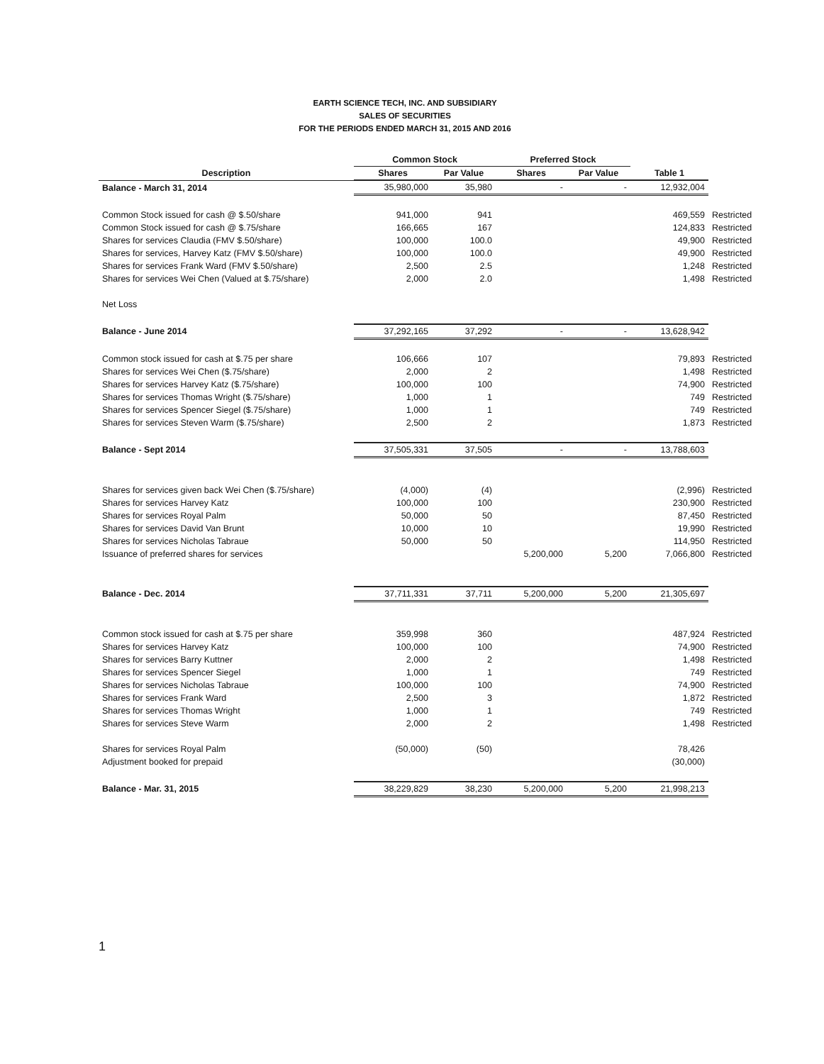EARTH SCIENCE TECH, INC. AND SUBSIDIARY
SALES OF SECURITIES
FOR THE PERIODS ENDED MARCH 31, 2015 AND 2016
| | Common Stock | | Preferred Stock | | | |
| --- | --- | --- | --- | --- | --- | --- |
| Description | Shares | Par Value | Shares | Par Value | Table 1 | |
| Balance - March 31, 2014 | 35,980,000 | 35,980 | - | - | 12,932,004 | |
| Common Stock issued for cash @ $.50/share | 941,000 | 941 | | | 469,559 | Restricted |
| Common Stock issued for cash @ $.75/share | 166,665 | 167 | | | 124,833 | Restricted |
| Shares for services Claudia (FMV $.50/share) | 100,000 | 100.0 | | | 49,900 | Restricted |
| Shares for services, Harvey Katz (FMV $.50/share) | 100,000 | 100.0 | | | 49,900 | Restricted |
| Shares for services Frank Ward (FMV $.50/share) | 2,500 | 2.5 | | | 1,248 | Restricted |
| Shares for services Wei Chen (Valued at $.75/share) | 2,000 | 2.0 | | | 1,498 | Restricted |
| Net Loss | | | | | | |
| Balance - June 2014 | 37,292,165 | 37,292 | - | - | 13,628,942 | |
| Common stock issued for cash at $.75 per share | 106,666 | 107 | | | 79,893 | Restricted |
| Shares for services Wei Chen ($.75/share) | 2,000 | 2 | | | 1,498 | Restricted |
| Shares for services Harvey Katz ($.75/share) | 100,000 | 100 | | | 74,900 | Restricted |
| Shares for services Thomas Wright ($.75/share) | 1,000 | 1 | | | 749 | Restricted |
| Shares for services Spencer Siegel ($.75/share) | 1,000 | 1 | | | 749 | Restricted |
| Shares for services Steven Warm ($.75/share) | 2,500 | 2 | | | 1,873 | Restricted |
| Balance - Sept 2014 | 37,505,331 | 37,505 | - | - | 13,788,603 | |
| Shares for services given back Wei Chen ($.75/share) | (4,000) | (4) | | | (2,996) | Restricted |
| Shares for services Harvey Katz | 100,000 | 100 | | | 230,900 | Restricted |
| Shares for services Royal Palm | 50,000 | 50 | | | 87,450 | Restricted |
| Shares for services David Van Brunt | 10,000 | 10 | | | 19,990 | Restricted |
| Shares for services Nicholas Tabraue | 50,000 | 50 | | | 114,950 | Restricted |
| Issuance of preferred shares for services | | | 5,200,000 | 5,200 | 7,066,800 | Restricted |
| Balance - Dec. 2014 | 37,711,331 | 37,711 | 5,200,000 | 5,200 | 21,305,697 | |
| Common stock issued for cash at $.75 per share | 359,998 | 360 | | | 487,924 | Restricted |
| Shares for services Harvey Katz | 100,000 | 100 | | | 74,900 | Restricted |
| Shares for services Barry Kuttner | 2,000 | 2 | | | 1,498 | Restricted |
| Shares for services Spencer Siegel | 1,000 | 1 | | | 749 | Restricted |
| Shares for services Nicholas Tabraue | 100,000 | 100 | | | 74,900 | Restricted |
| Shares for services Frank Ward | 2,500 | 3 | | | 1,872 | Restricted |
| Shares for services Thomas Wright | 1,000 | 1 | | | 749 | Restricted |
| Shares for services Steve Warm | 2,000 | 2 | | | 1,498 | Restricted |
| Shares for services Royal Palm | (50,000) | (50) | | | 78,426 | |
| Adjustment booked for prepaid | | | | | (30,000) | |
| Balance - Mar. 31, 2015 | 38,229,829 | 38,230 | 5,200,000 | 5,200 | 21,998,213 | |
1